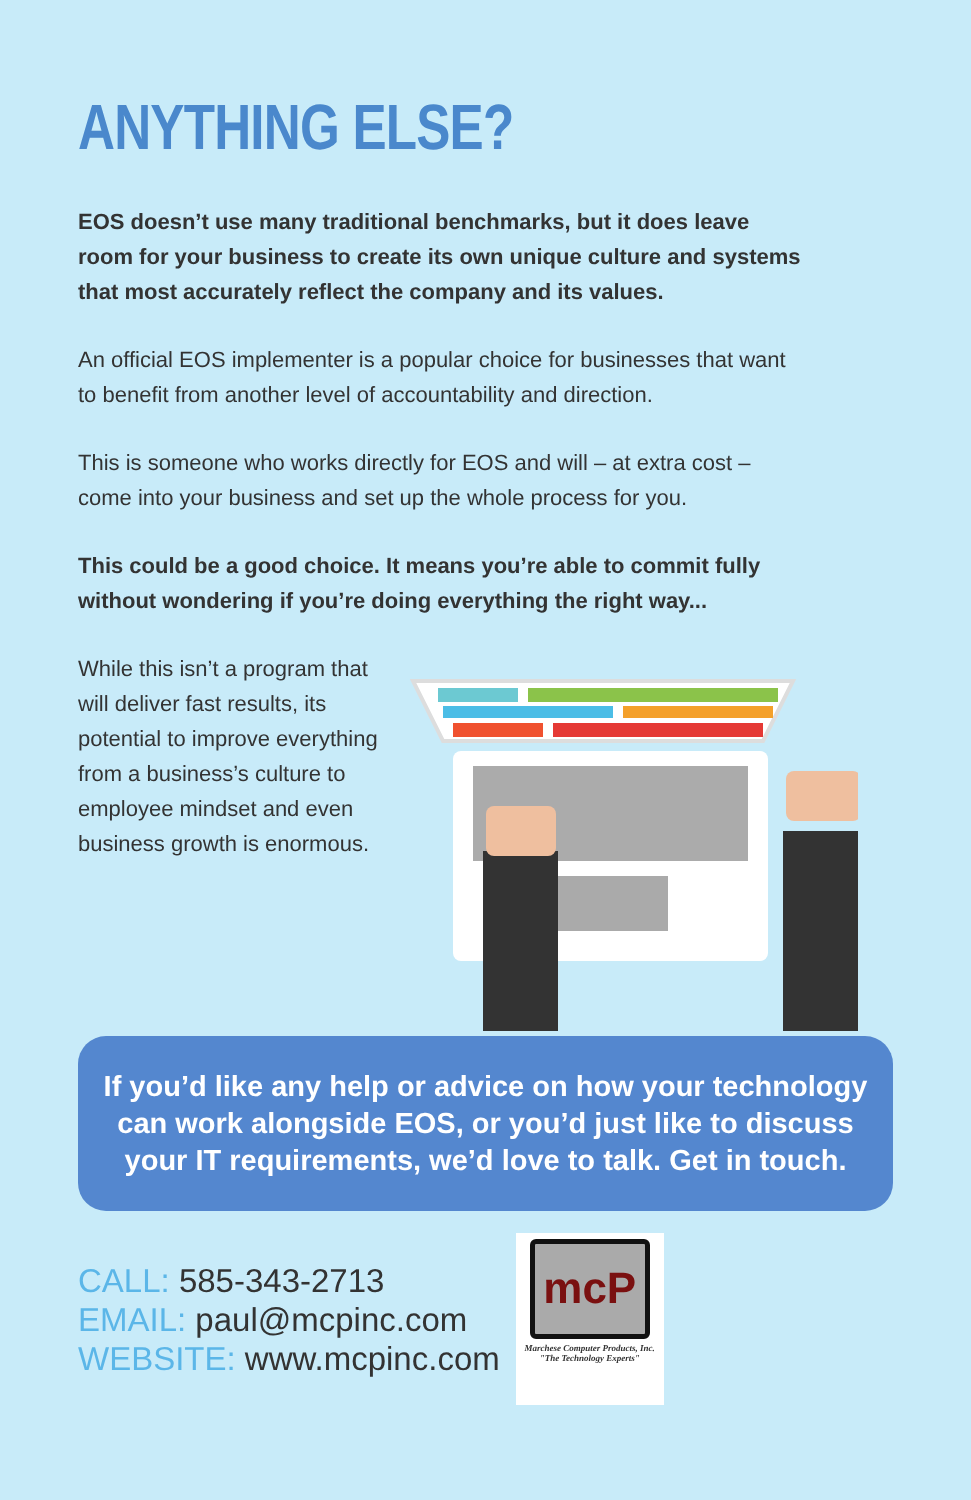ANYTHING ELSE?
EOS doesn’t use many traditional benchmarks, but it does leave room for your business to create its own unique culture and systems that most accurately reflect the company and its values.
An official EOS implementer is a popular choice for businesses that want to benefit from another level of accountability and direction.
This is someone who works directly for EOS and will – at extra cost – come into your business and set up the whole process for you.
This could be a good choice. It means you’re able to commit fully without wondering if you’re doing everything the right way...
While this isn’t a program that will deliver fast results, its potential to improve everything from a business’s culture to employee mindset and even business growth is enormous.
If you’d like any help or advice on how your technology can work alongside EOS, or you’d just like to discuss your IT requirements, we’d love to talk. Get in touch.
CALL: 585-343-2713
EMAIL: paul@mcpinc.com
WEBSITE: www.mcpinc.com
mcP
Marchese Computer Products, Inc.
"The Technology Experts"